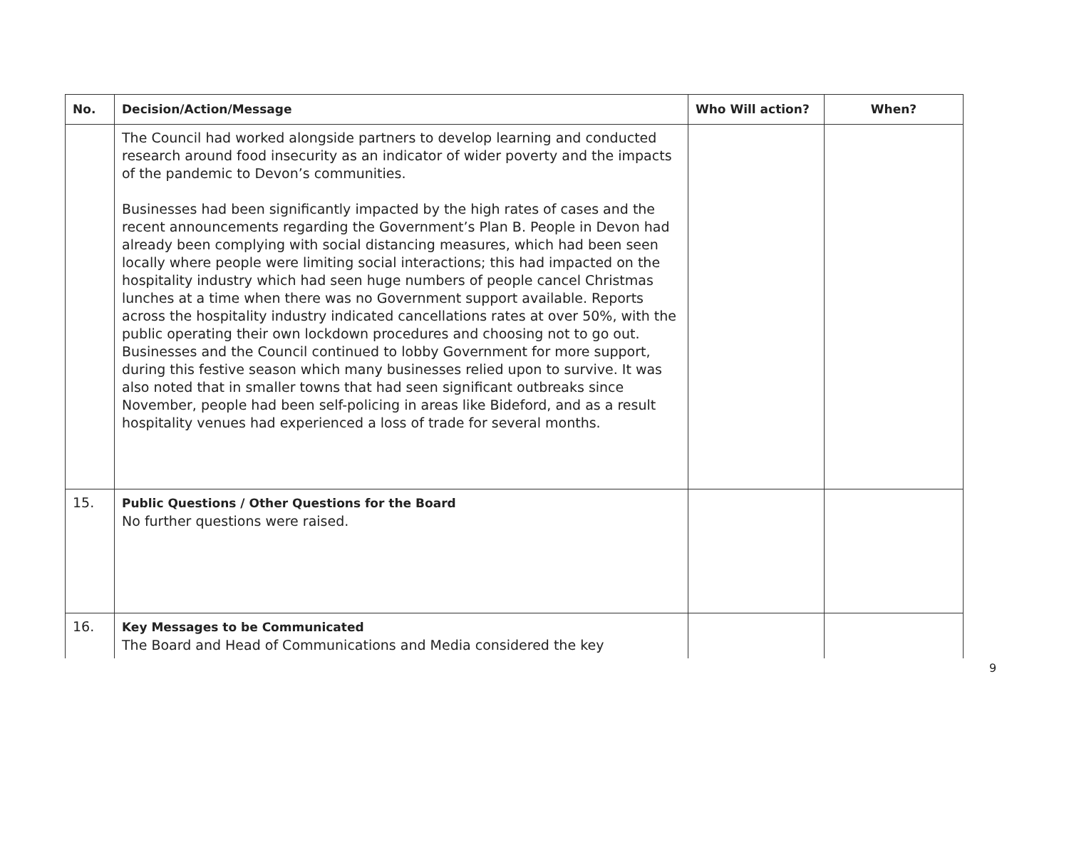| No. | Decision/Action/Message | Who Will action? | When? |
| --- | --- | --- | --- |
| | The Council had worked alongside partners to develop learning and conducted research around food insecurity as an indicator of wider poverty and the impacts of the pandemic to Devon’s communities. Businesses had been significantly impacted by the high rates of cases and the recent announcements regarding the Government’s Plan B. People in Devon had already been complying with social distancing measures, which had been seen locally where people were limiting social interactions; this had impacted on the hospitality industry which had seen huge numbers of people cancel Christmas lunches at a time when there was no Government support available. Reports across the hospitality industry indicated cancellations rates at over 50%, with the public operating their own lockdown procedures and choosing not to go out. Businesses and the Council continued to lobby Government for more support, during this festive season which many businesses relied upon to survive. It was also noted that in smaller towns that had seen significant outbreaks since November, people had been self-policing in areas like Bideford, and as a result hospitality venues had experienced a loss of trade for several months. | | |
| 15. | Public Questions / Other Questions for the Board No further questions were raised. | | |
| 16. | Key Messages to be Communicated The Board and Head of Communications and Media considered the key | | |
9